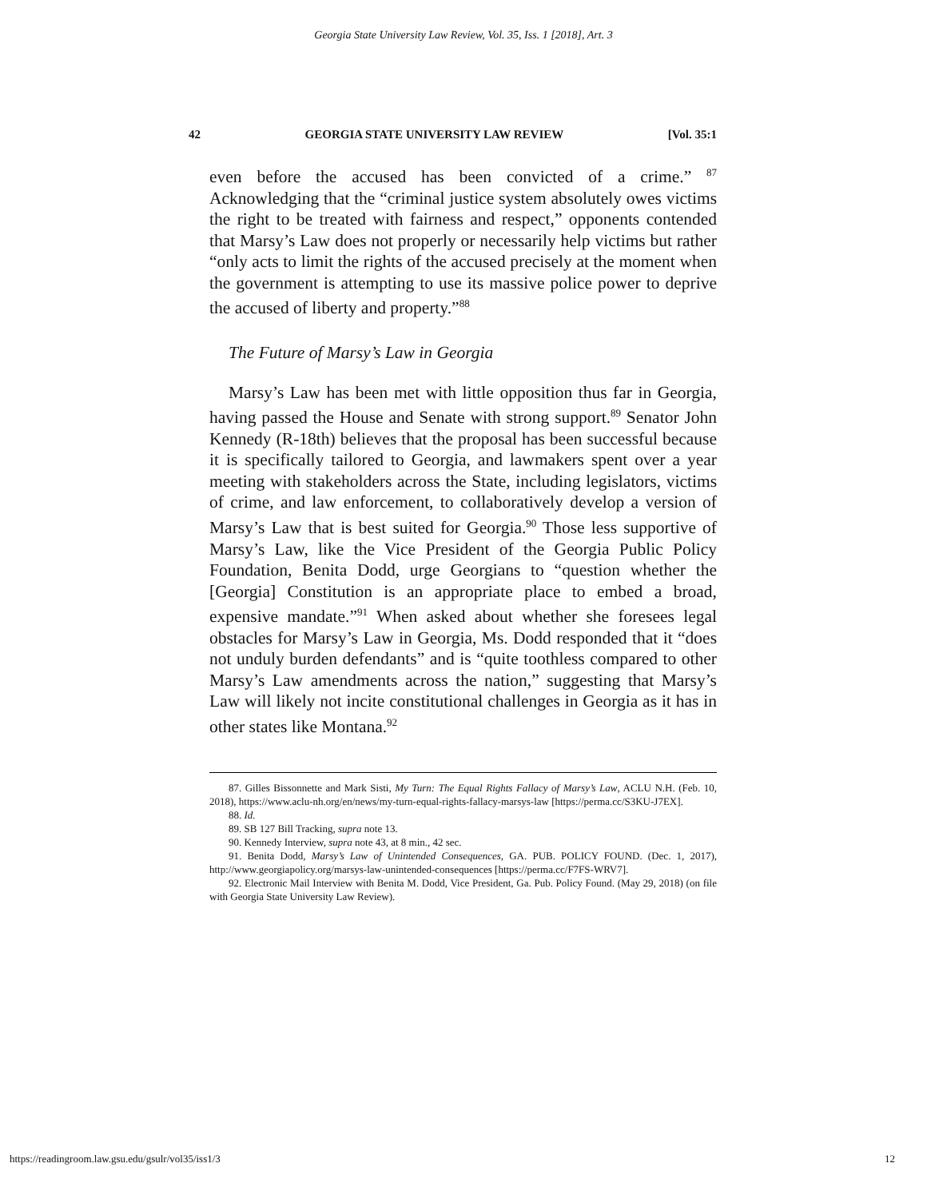Georgia State University Law Review, Vol. 35, Iss. 1 [2018], Art. 3
42 GEORGIA STATE UNIVERSITY LAW REVIEW [Vol. 35:1
even before the accused has been convicted of a crime.” <sup>87</sup> Acknowledging that the “criminal justice system absolutely owes victims the right to be treated with fairness and respect,” opponents contended that Marsy’s Law does not properly or necessarily help victims but rather “only acts to limit the rights of the accused precisely at the moment when the government is attempting to use its massive police power to deprive the accused of liberty and property.”<sup>88</sup>
The Future of Marsy’s Law in Georgia
Marsy’s Law has been met with little opposition thus far in Georgia, having passed the House and Senate with strong support.<sup>89</sup> Senator John Kennedy (R-18th) believes that the proposal has been successful because it is specifically tailored to Georgia, and lawmakers spent over a year meeting with stakeholders across the State, including legislators, victims of crime, and law enforcement, to collaboratively develop a version of Marsy’s Law that is best suited for Georgia.<sup>90</sup> Those less supportive of Marsy’s Law, like the Vice President of the Georgia Public Policy Foundation, Benita Dodd, urge Georgians to “question whether the [Georgia] Constitution is an appropriate place to embed a broad, expensive mandate.”<sup>91</sup> When asked about whether she foresees legal obstacles for Marsy’s Law in Georgia, Ms. Dodd responded that it “does not unduly burden defendants” and is “quite toothless compared to other Marsy’s Law amendments across the nation,” suggesting that Marsy’s Law will likely not incite constitutional challenges in Georgia as it has in other states like Montana.<sup>92</sup>
87. Gilles Bissonnette and Mark Sisti, My Turn: The Equal Rights Fallacy of Marsy’s Law, ACLU N.H. (Feb. 10, 2018), https://www.aclu-nh.org/en/news/my-turn-equal-rights-fallacy-marsys-law [https://perma.cc/S3KU-J7EX].
88. Id.
89. SB 127 Bill Tracking, supra note 13.
90. Kennedy Interview, supra note 43, at 8 min., 42 sec.
91. Benita Dodd, Marsy’s Law of Unintended Consequences, GA. PUB. POLICY FOUND. (Dec. 1, 2017), http://www.georgiapolicy.org/marsys-law-unintended-consequences [https://perma.cc/F7FS-WRV7].
92. Electronic Mail Interview with Benita M. Dodd, Vice President, Ga. Pub. Policy Found. (May 29, 2018) (on file with Georgia State University Law Review).
https://readingroom.law.gsu.edu/gsulr/vol35/iss1/3 12